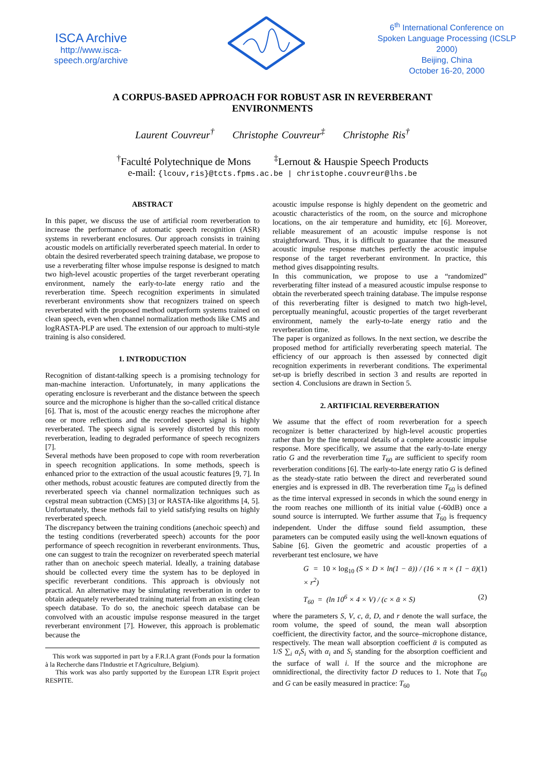ISCA Archive
http://www.isca-speech.org/archive
6<sup>th</sup> International Conference on Spoken Language Processing (ICSLP 2000)
Beijing, China
October 16-20, 2000
A CORPUS-BASED APPROACH FOR ROBUST ASR IN REVERBERANT ENVIRONMENTS
Laurent Couvreur<sup>†</sup> Christophe Couvreur<sup>‡</sup> Christophe Ris<sup>†</sup>
<sup>†</sup> Faculté Polytechnique de Mons <sup>‡</sup>Lernout & Hauspie Speech Products
e-mail: {lcouv,ris}@tcts.fpms.ac.be | christophe.couvreur@lhs.be
ABSTRACT
In this paper, we discuss the use of artificial room reverberation to increase the performance of automatic speech recognition (ASR) systems in reverberant enclosures. Our approach consists in training acoustic models on artificially reverberated speech material. In order to obtain the desired reverberated speech training database, we propose to use a reverberating filter whose impulse response is designed to match two high-level acoustic properties of the target reverberant operating environment, namely the early-to-late energy ratio and the reverberation time. Speech recognition experiments in simulated reverberant environments show that recognizers trained on speech reverberated with the proposed method outperform systems trained on clean speech, even when channel normalization methods like CMS and logRASTA-PLP are used. The extension of our approach to multi-style training is also considered.
1. INTRODUCTION
Recognition of distant-talking speech is a promising technology for man-machine interaction. Unfortunately, in many applications the operating enclosure is reverberant and the distance between the speech source and the microphone is higher than the so-called critical distance [6]. That is, most of the acoustic energy reaches the microphone after one or more reflections and the recorded speech signal is highly reverberated. The speech signal is severely distorted by this room reverberation, leading to degraded performance of speech recognizers [7].
Several methods have been proposed to cope with room reverberation in speech recognition applications. In some methods, speech is enhanced prior to the extraction of the usual acoustic features [9, 7]. In other methods, robust acoustic features are computed directly from the reverberated speech via channel normalization techniques such as cepstral mean subtraction (CMS) [3] or RASTA-like algorithms [4, 5]. Unfortunately, these methods fail to yield satisfying results on highly reverberated speech.
The discrepancy between the training conditions (anechoic speech) and the testing conditions (reverberated speech) accounts for the poor performance of speech recognition in reverberant environments. Thus, one can suggest to train the recognizer on reverberated speech material rather than on anechoic speech material. Ideally, a training database should be collected every time the system has to be deployed in specific reverberant conditions. This approach is obviously not practical. An alternative may be simulating reverberation in order to obtain adequately reverberated training material from an existing clean speech database. To do so, the anechoic speech database can be convolved with an acoustic impulse response measured in the target reverberant environment [7]. However, this approach is problematic because the
This work was supported in part by a F.R.I.A grant (Fonds pour la formation à la Recherche dans l'Industrie et l'Agriculture, Belgium).
This work was also partly supported by the European LTR Esprit project RESPITE.
acoustic impulse response is highly dependent on the geometric and acoustic characteristics of the room, on the source and microphone locations, on the air temperature and humidity, etc [6]. Moreover, reliable measurement of an acoustic impulse response is not straightforward. Thus, it is difficult to guarantee that the measured acoustic impulse response matches perfectly the acoustic impulse response of the target reverberant environment. In practice, this method gives disappointing results.
In this communication, we propose to use a “randomized” reverberating filter instead of a measured acoustic impulse response to obtain the reverberated speech training database. The impulse response of this reverberating filter is designed to match two high-level, perceptually meaningful, acoustic properties of the target reverberant environment, namely the early-to-late energy ratio and the reverberation time.
The paper is organized as follows. In the next section, we describe the proposed method for artificially reverberating speech material. The efficiency of our approach is then assessed by connected digit recognition experiments in reverberant conditions. The experimental set-up is briefly described in section 3 and results are reported in section 4. Conclusions are drawn in Section 5.
2. ARTIFICIAL REVERBERATION
We assume that the effect of room reverberation for a speech recognizer is better characterized by high-level acoustic properties rather than by the fine temporal details of a complete acoustic impulse response. More specifically, we assume that the early-to-late energy ratio G and the reverberation time T<sub>60</sub> are sufficient to specify room reverberation conditions [6]. The early-to-late energy ratio G is defined as the steady-state ratio between the direct and reverberated sound energies and is expressed in dB. The reverberation time T<sub>60</sub> is defined as the time interval expressed in seconds in which the sound energy in the room reaches one millionth of its initial value (-60dB) once a sound source is interrupted. We further assume that T<sub>60</sub> is frequency independent. Under the diffuse sound field assumption, these parameters can be computed easily using the well-known equations of Sabine [6]. Given the geometric and acoustic properties of a reverberant test enclosure, we have
G = 10 × log<sub>10</sub> (S × D × ln(1 − ᾱ)) / (16 × π × (1 − ᾱ) × r<sup>2</sup>) (1)
T<sub>60</sub> = (ln 10<sup>6</sup> × 4 × V) / (c × ᾱ × S) (2)
where the parameters S, V, c, ᾱ, D, and r denote the wall surface, the room volume, the speed of sound, the mean wall absorption coefficient, the directivity factor, and the source–microphone distance, respectively. The mean wall absorption coefficient ᾱ is computed as 1/S ∑<sub>i</sub> α<sub>i</sub>S<sub>i</sub> with α<sub>i</sub> and S<sub>i</sub> standing for the absorption coefficient and the surface of wall i. If the source and the microphone are omnidirectional, the directivity factor D reduces to 1. Note that T<sub>60</sub> and G can be easily measured in practice: T<sub>60</sub>